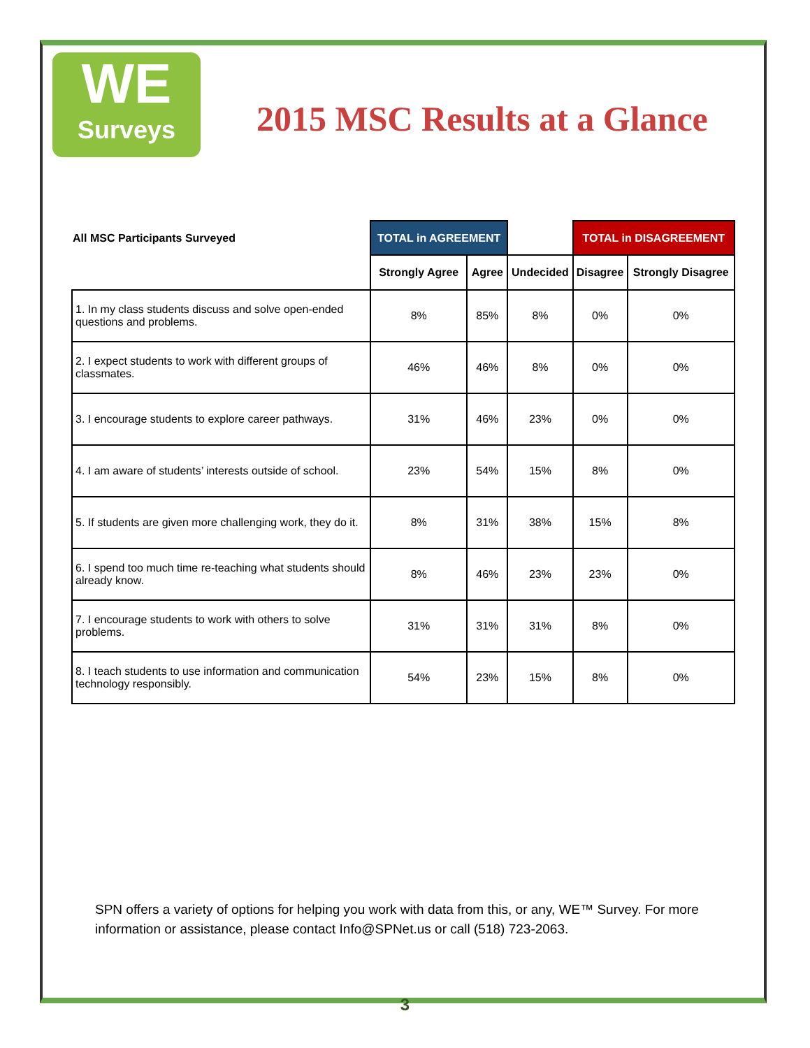WE
Surveys
2015 MSC Results at a Glance
| All MSC Participants Surveyed | TOTAL in AGREEMENT | | | TOTAL in DISAGREEMENT | |
| --- | --- | --- | --- | --- | --- |
| | Strongly Agree | Agree | Undecided | Disagree | Strongly Disagree |
| 1. In my class students discuss and solve open-ended questions and problems. | 8% | 85% | 8% | 0% | 0% |
| 2. I expect students to work with different groups of classmates. | 46% | 46% | 8% | 0% | 0% |
| 3. I encourage students to explore career pathways. | 31% | 46% | 23% | 0% | 0% |
| 4. I am aware of students’ interests outside of school. | 23% | 54% | 15% | 8% | 0% |
| 5. If students are given more challenging work, they do it. | 8% | 31% | 38% | 15% | 8% |
| 6. I spend too much time re-teaching what students should already know. | 8% | 46% | 23% | 23% | 0% |
| 7. I encourage students to work with others to solve problems. | 31% | 31% | 31% | 8% | 0% |
| 8. I teach students to use information and communication technology responsibly. | 54% | 23% | 15% | 8% | 0% |
SPN offers a variety of options for helping you work with data from this, or any, WE™ Survey. For more information or assistance, please contact Info@SPNet.us or call (518) 723-2063.
3